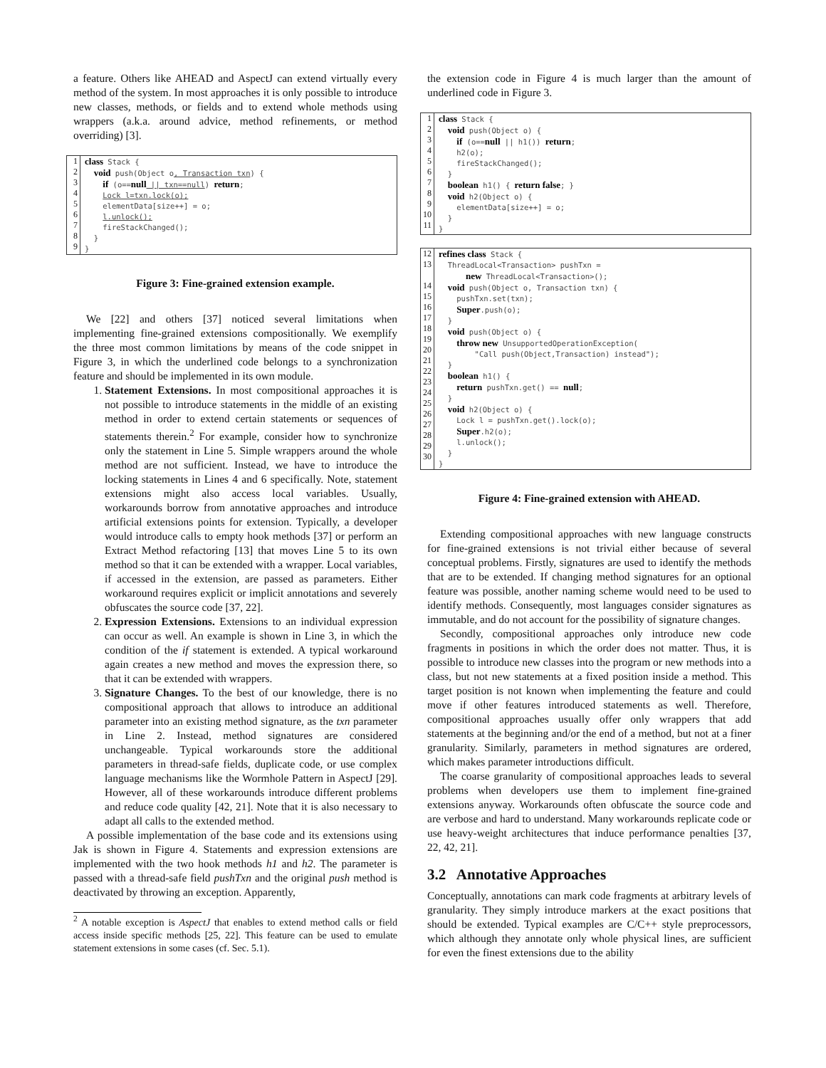a feature. Others like AHEAD and AspectJ can extend virtually every method of the system. In most approaches it is only possible to introduce new classes, methods, or fields and to extend whole methods using wrappers (a.k.a. around advice, method refinements, or method overriding) [3].
1
2
3
4
5
6
7
8
9
class Stack { void push(Object o, Transaction txn) { if (o==null || txn==null) return; Lock l=txn.lock(o); elementData[size++] = o; l.unlock(); fireStackChanged(); } }
Figure 3: Fine-grained extension example.
We [22] and others [37] noticed several limitations when implementing fine-grained extensions compositionally. We exemplify the three most common limitations by means of the code snippet in Figure 3, in which the underlined code belongs to a synchronization feature and should be implemented in its own module.
1. Statement Extensions. In most compositional approaches it is not possible to introduce statements in the middle of an existing method in order to extend certain statements or sequences of statements therein.<sup>2</sup> For example, consider how to synchronize only the statement in Line 5. Simple wrappers around the whole method are not sufficient. Instead, we have to introduce the locking statements in Lines 4 and 6 specifically. Note, statement extensions might also access local variables. Usually, workarounds borrow from annotative approaches and introduce artificial extensions points for extension. Typically, a developer would introduce calls to empty hook methods [37] or perform an Extract Method refactoring [13] that moves Line 5 to its own method so that it can be extended with a wrapper. Local variables, if accessed in the extension, are passed as parameters. Either workaround requires explicit or implicit annotations and severely obfuscates the source code [37, 22].
2. Expression Extensions. Extensions to an individual expression can occur as well. An example is shown in Line 3, in which the condition of the if statement is extended. A typical workaround again creates a new method and moves the expression there, so that it can be extended with wrappers.
3. Signature Changes. To the best of our knowledge, there is no compositional approach that allows to introduce an additional parameter into an existing method signature, as the txn parameter in Line 2. Instead, method signatures are considered unchangeable. Typical workarounds store the additional parameters in thread-safe fields, duplicate code, or use complex language mechanisms like the Wormhole Pattern in AspectJ [29]. However, all of these workarounds introduce different problems and reduce code quality [42, 21]. Note that it is also necessary to adapt all calls to the extended method.
A possible implementation of the base code and its extensions using Jak is shown in Figure 4. Statements and expression extensions are implemented with the two hook methods h1 and h2. The parameter is passed with a thread-safe field pushTxn and the original push method is deactivated by throwing an exception. Apparently,
<sup>2</sup> A notable exception is AspectJ that enables to extend method calls or field access inside specific methods [25, 22]. This feature can be used to emulate statement extensions in some cases (cf. Sec. 5.1).
the extension code in Figure 4 is much larger than the amount of underlined code in Figure 3.
1
2
3
4
5
6
7
8
9
10
11
class Stack { void push(Object o) { if (o==null || h1()) return; h2(o); fireStackChanged(); } boolean h1() { return false; } void h2(Object o) { elementData[size++] = o; } }
12
13
14
15
16
17
18
19
20
21
22
23
24
25
26
27
28
29
30
refines class Stack { ThreadLocal<Transaction> pushTxn = new ThreadLocal<Transaction>(); void push(Object o, Transaction txn) { pushTxn.set(txn); Super.push(o); } void push(Object o) { throw new UnsupportedOperationException( "Call push(Object,Transaction) instead"); } boolean h1() { return pushTxn.get() == null; } void h2(Object o) { Lock l = pushTxn.get().lock(o); Super.h2(o); l.unlock(); } }
Figure 4: Fine-grained extension with AHEAD.
Extending compositional approaches with new language constructs for fine-grained extensions is not trivial either because of several conceptual problems. Firstly, signatures are used to identify the methods that are to be extended. If changing method signatures for an optional feature was possible, another naming scheme would need to be used to identify methods. Consequently, most languages consider signatures as immutable, and do not account for the possibility of signature changes.
Secondly, compositional approaches only introduce new code fragments in positions in which the order does not matter. Thus, it is possible to introduce new classes into the program or new methods into a class, but not new statements at a fixed position inside a method. This target position is not known when implementing the feature and could move if other features introduced statements as well. Therefore, compositional approaches usually offer only wrappers that add statements at the beginning and/or the end of a method, but not at a finer granularity. Similarly, parameters in method signatures are ordered, which makes parameter introductions difficult.
The coarse granularity of compositional approaches leads to several problems when developers use them to implement fine-grained extensions anyway. Workarounds often obfuscate the source code and are verbose and hard to understand. Many workarounds replicate code or use heavy-weight architectures that induce performance penalties [37, 22, 42, 21].
3.2 Annotative Approaches
Conceptually, annotations can mark code fragments at arbitrary levels of granularity. They simply introduce markers at the exact positions that should be extended. Typical examples are C/C++ style preprocessors, which although they annotate only whole physical lines, are sufficient for even the finest extensions due to the ability